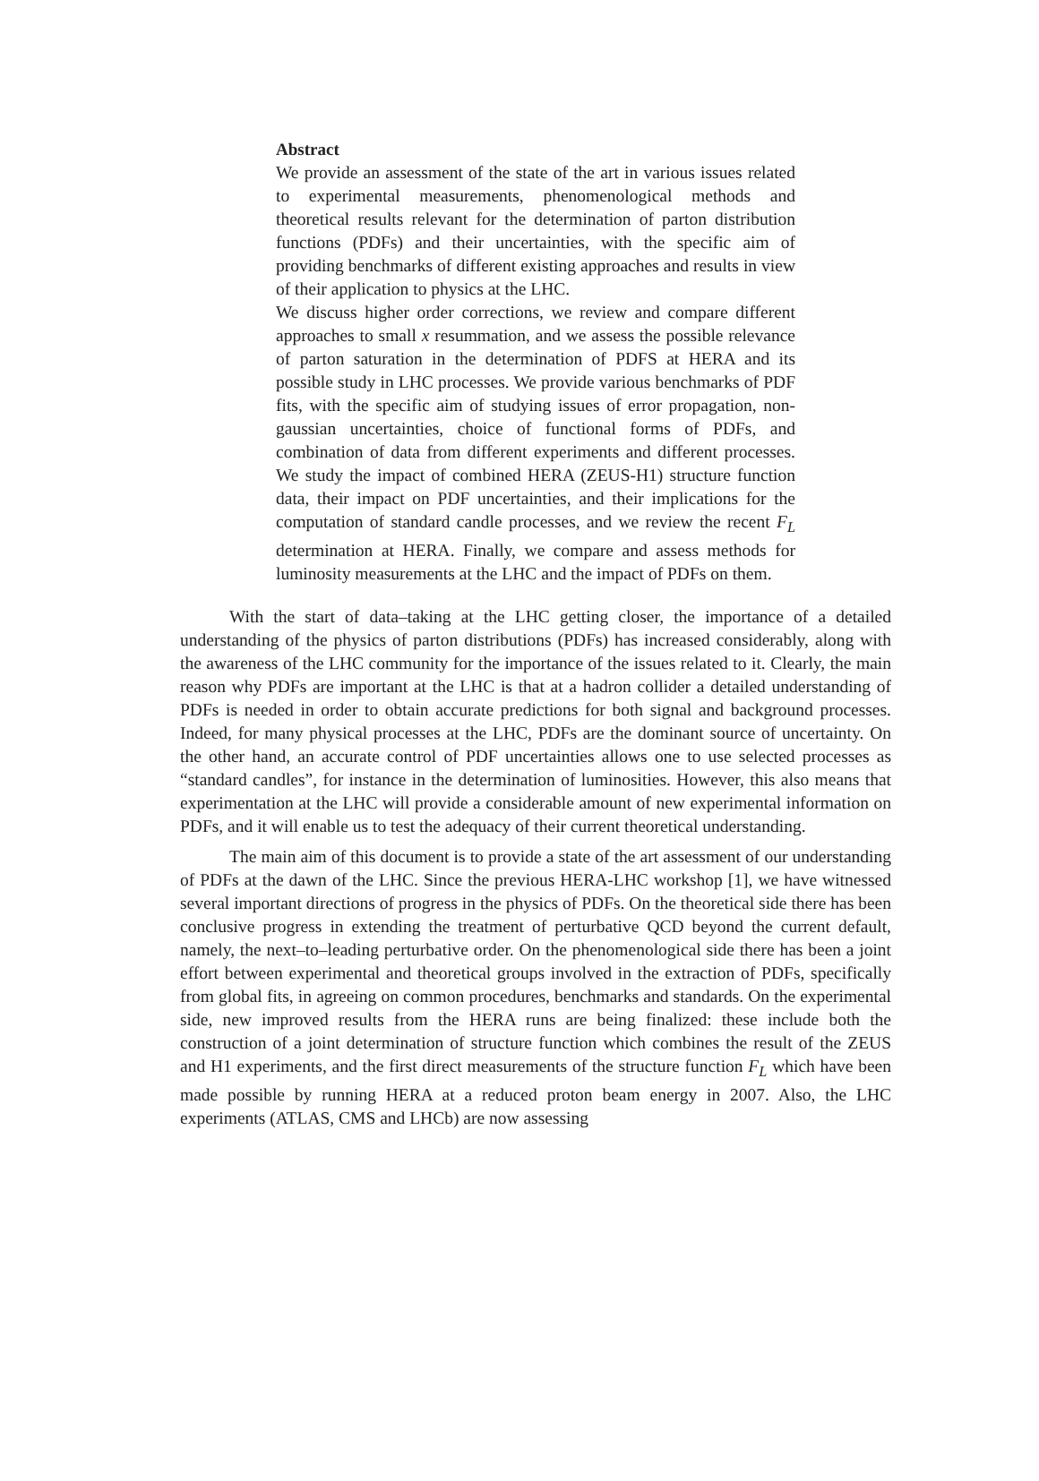Abstract
We provide an assessment of the state of the art in various issues related to experimental measurements, phenomenological methods and theoretical results relevant for the determination of parton distribution functions (PDFs) and their uncertainties, with the specific aim of providing benchmarks of different existing approaches and results in view of their application to physics at the LHC.
We discuss higher order corrections, we review and compare different approaches to small x resummation, and we assess the possible relevance of parton saturation in the determination of PDFS at HERA and its possible study in LHC processes. We provide various benchmarks of PDF fits, with the specific aim of studying issues of error propagation, non-gaussian uncertainties, choice of functional forms of PDFs, and combination of data from different experiments and different processes. We study the impact of combined HERA (ZEUS-H1) structure function data, their impact on PDF uncertainties, and their implications for the computation of standard candle processes, and we review the recent F<sub>L</sub> determination at HERA. Finally, we compare and assess methods for luminosity measurements at the LHC and the impact of PDFs on them.
With the start of data–taking at the LHC getting closer, the importance of a detailed understanding of the physics of parton distributions (PDFs) has increased considerably, along with the awareness of the LHC community for the importance of the issues related to it. Clearly, the main reason why PDFs are important at the LHC is that at a hadron collider a detailed understanding of PDFs is needed in order to obtain accurate predictions for both signal and background processes. Indeed, for many physical processes at the LHC, PDFs are the dominant source of uncertainty. On the other hand, an accurate control of PDF uncertainties allows one to use selected processes as “standard candles”, for instance in the determination of luminosities. However, this also means that experimentation at the LHC will provide a considerable amount of new experimental information on PDFs, and it will enable us to test the adequacy of their current theoretical understanding.
The main aim of this document is to provide a state of the art assessment of our understanding of PDFs at the dawn of the LHC. Since the previous HERA-LHC workshop [1], we have witnessed several important directions of progress in the physics of PDFs. On the theoretical side there has been conclusive progress in extending the treatment of perturbative QCD beyond the current default, namely, the next–to–leading perturbative order. On the phenomenological side there has been a joint effort between experimental and theoretical groups involved in the extraction of PDFs, specifically from global fits, in agreeing on common procedures, benchmarks and standards. On the experimental side, new improved results from the HERA runs are being finalized: these include both the construction of a joint determination of structure function which combines the result of the ZEUS and H1 experiments, and the first direct measurements of the structure function F<sub>L</sub> which have been made possible by running HERA at a reduced proton beam energy in 2007. Also, the LHC experiments (ATLAS, CMS and LHCb) are now assessing